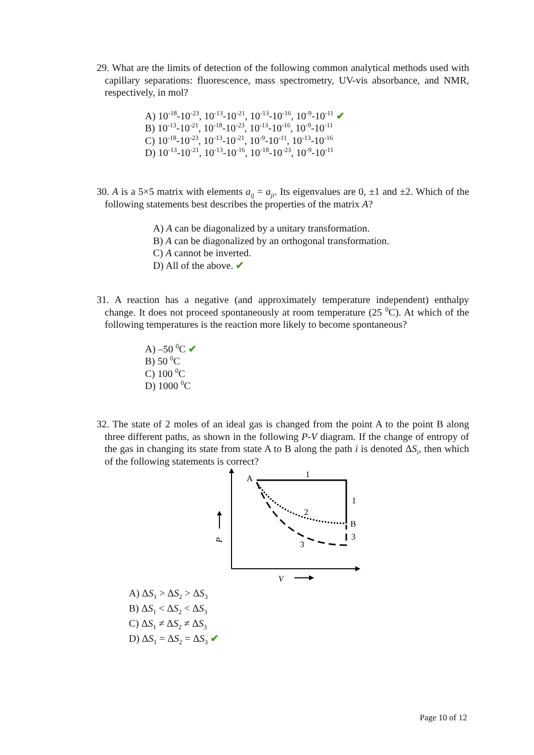29. What are the limits of detection of the following common analytical methods used with capillary separations: fluorescence, mass spectrometry, UV-vis absorbance, and NMR, respectively, in mol?
A) 10<sup>-18</sup>-10<sup>-23</sup>, 10<sup>-13</sup>-10<sup>-21</sup>, 10<sup>-13</sup>-10<sup>-16</sup>, 10<sup>-9</sup>-10<sup>-11</sup> ✔
B) 10<sup>-13</sup>-10<sup>-21</sup>, 10<sup>-18</sup>-10<sup>-23</sup>, 10<sup>-13</sup>-10<sup>-16</sup>, 10<sup>-9</sup>-10<sup>-11</sup>
C) 10<sup>-18</sup>-10<sup>-23</sup>, 10<sup>-13</sup>-10<sup>-21</sup>, 10<sup>-9</sup>-10<sup>-11</sup>, 10<sup>-13</sup>-10<sup>-16</sup>
D) 10<sup>-13</sup>-10<sup>-21</sup>, 10<sup>-13</sup>-10<sup>-16</sup>, 10<sup>-18</sup>-10<sup>-23</sup>, 10<sup>-9</sup>-10<sup>-11</sup>
30. A is a 5×5 matrix with elements a<sub>ij</sub> = a<sub>ji</sub>. Its eigenvalues are 0, ±1 and ±2. Which of the following statements best describes the properties of the matrix A?
A) A can be diagonalized by a unitary transformation.
B) A can be diagonalized by an orthogonal transformation.
C) A cannot be inverted.
D) All of the above. ✔
31. A reaction has a negative (and approximately temperature independent) enthalpy change. It does not proceed spontaneously at room temperature (25 <sup>0</sup>C). At which of the following temperatures is the reaction more likely to become spontaneous?
A) –50 <sup>0</sup>C ✔
B) 50 <sup>0</sup>C
C) 100 <sup>0</sup>C
D) 1000 <sup>0</sup>C
32. The state of 2 moles of an ideal gas is changed from the point A to the point B along three different paths, as shown in the following P-V diagram. If the change of entropy of the gas in changing its state from state A to B along the path i is denoted ΔS<sub>i</sub>, then which of the following statements is correct?
A
1
1
2
B
3
3
P
V
A) ΔS<sub>1</sub> > ΔS<sub>2</sub> > ΔS<sub>3</sub>
B) ΔS<sub>1</sub> < ΔS<sub>2</sub> < ΔS<sub>3</sub>
C) ΔS<sub>1</sub> ≠ ΔS<sub>2</sub> ≠ ΔS<sub>3</sub>
D) ΔS<sub>1</sub> = ΔS<sub>2</sub> = ΔS<sub>3</sub> ✔
Page 10 of 12